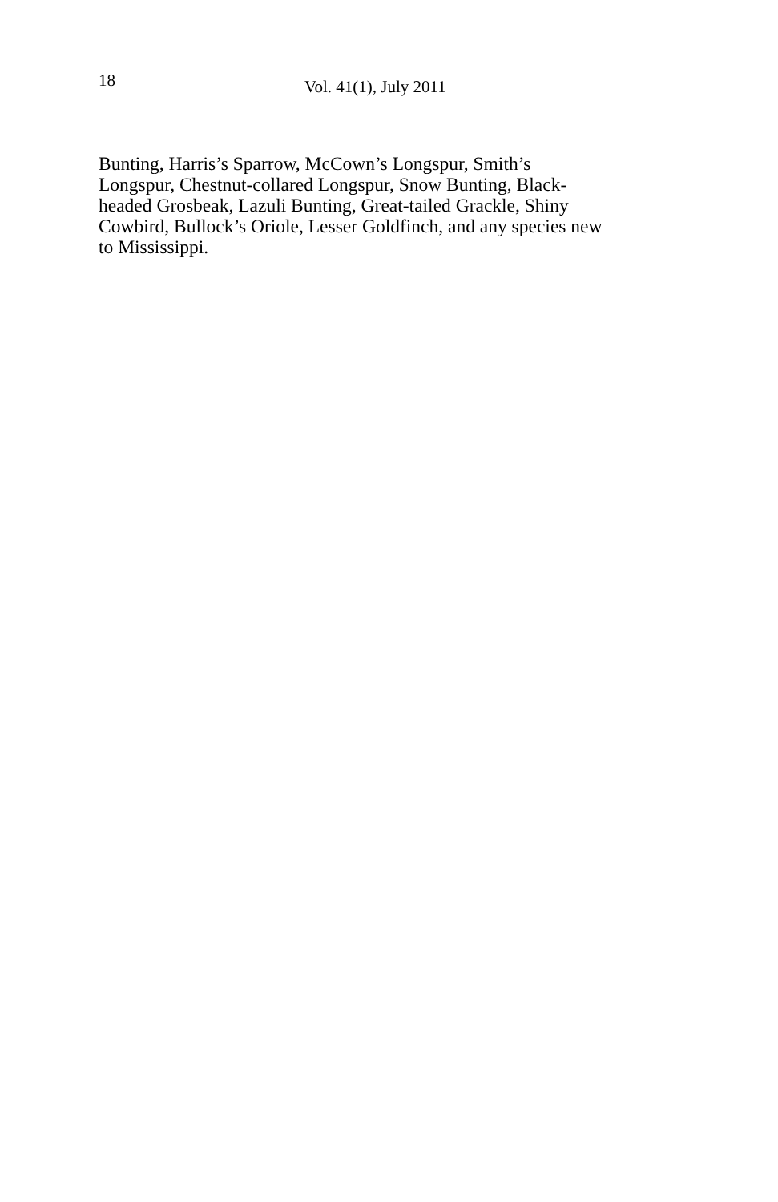18 Vol. 41(1), July 2011
Bunting, Harris’s Sparrow, McCown’s Longspur, Smith’s
Longspur, Chestnut-collared Longspur, Snow Bunting, Black-
headed Grosbeak, Lazuli Bunting, Great-tailed Grackle, Shiny
Cowbird, Bullock’s Oriole, Lesser Goldfinch, and any species new
to Mississippi.